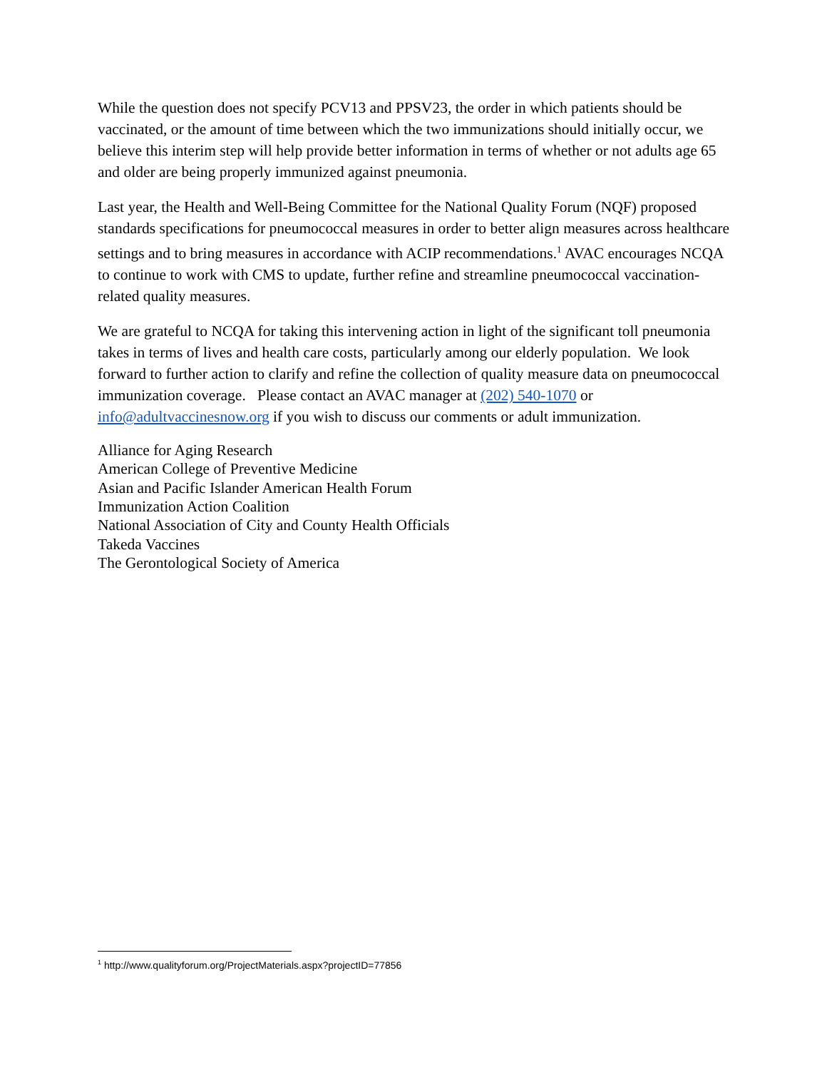While the question does not specify PCV13 and PPSV23, the order in which patients should be vaccinated, or the amount of time between which the two immunizations should initially occur, we believe this interim step will help provide better information in terms of whether or not adults age 65 and older are being properly immunized against pneumonia.
Last year, the Health and Well-Being Committee for the National Quality Forum (NQF) proposed standards specifications for pneumococcal measures in order to better align measures across healthcare settings and to bring measures in accordance with ACIP recommendations.<sup>1</sup> AVAC encourages NCQA to continue to work with CMS to update, further refine and streamline pneumococcal vaccination-related quality measures.
We are grateful to NCQA for taking this intervening action in light of the significant toll pneumonia takes in terms of lives and health care costs, particularly among our elderly population. We look forward to further action to clarify and refine the collection of quality measure data on pneumococcal immunization coverage. Please contact an AVAC manager at (202) 540-1070 or info@adultvaccinesnow.org if you wish to discuss our comments or adult immunization.
Alliance for Aging Research
American College of Preventive Medicine
Asian and Pacific Islander American Health Forum
Immunization Action Coalition
National Association of City and County Health Officials
Takeda Vaccines
The Gerontological Society of America
<sup>1</sup> http://www.qualityforum.org/ProjectMaterials.aspx?projectID=77856